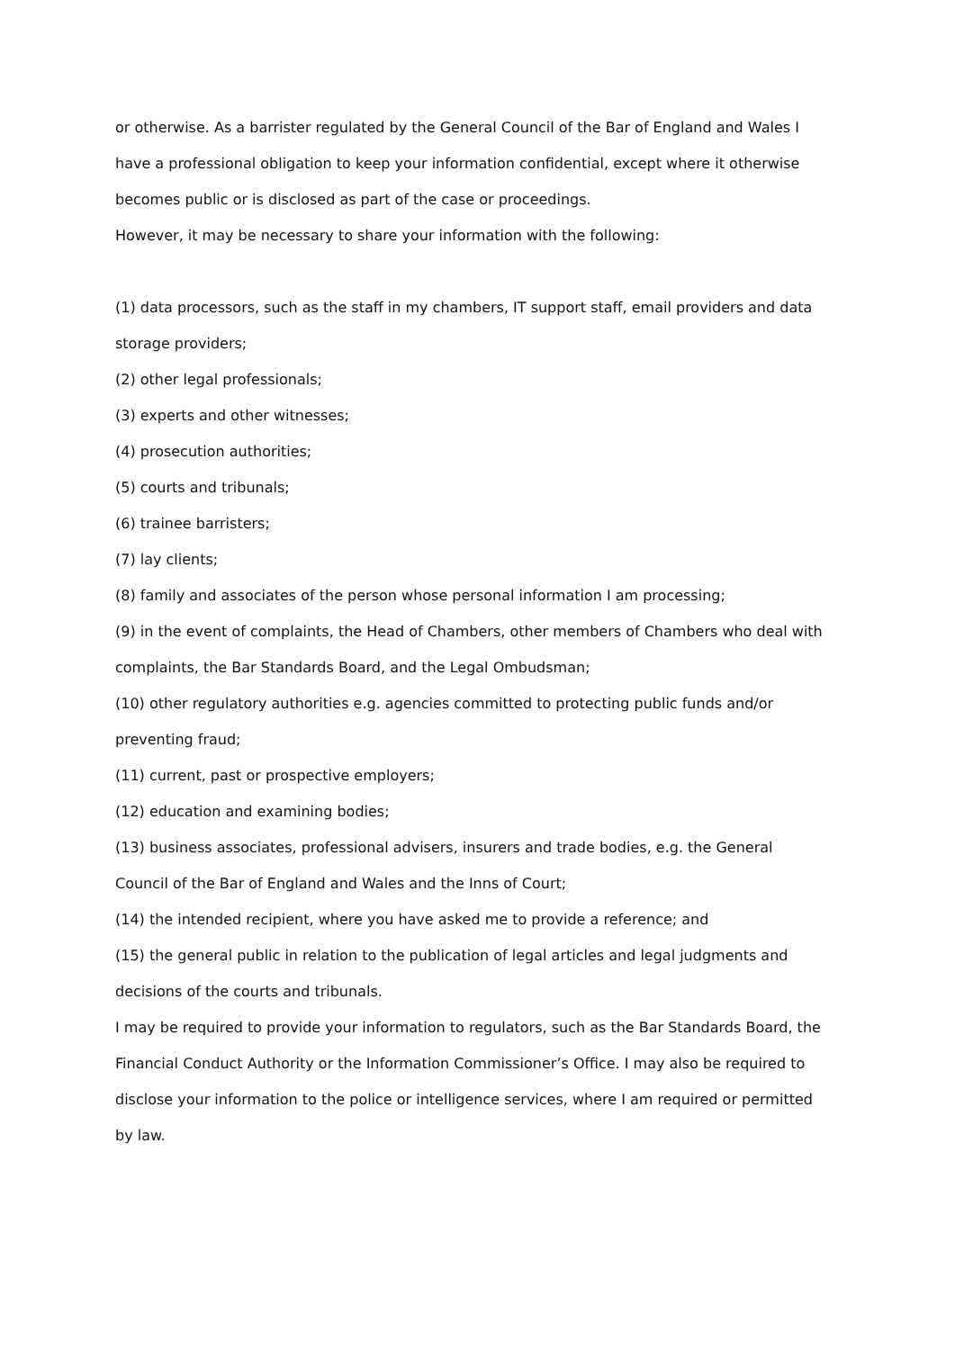or otherwise. As a barrister regulated by the General Council of the Bar of England and Wales I have a professional obligation to keep your information confidential, except where it otherwise becomes public or is disclosed as part of the case or proceedings.
However, it may be necessary to share your information with the following:
(1) data processors, such as the staff in my chambers, IT support staff, email providers and data storage providers;
(2) other legal professionals;
(3) experts and other witnesses;
(4) prosecution authorities;
(5) courts and tribunals;
(6) trainee barristers;
(7) lay clients;
(8) family and associates of the person whose personal information I am processing;
(9) in the event of complaints, the Head of Chambers, other members of Chambers who deal with complaints, the Bar Standards Board, and the Legal Ombudsman;
(10) other regulatory authorities e.g. agencies committed to protecting public funds and/or preventing fraud;
(11) current, past or prospective employers;
(12) education and examining bodies;
(13) business associates, professional advisers, insurers and trade bodies, e.g. the General Council of the Bar of England and Wales and the Inns of Court;
(14) the intended recipient, where you have asked me to provide a reference; and
(15) the general public in relation to the publication of legal articles and legal judgments and decisions of the courts and tribunals.
I may be required to provide your information to regulators, such as the Bar Standards Board, the Financial Conduct Authority or the Information Commissioner’s Office. I may also be required to disclose your information to the police or intelligence services, where I am required or permitted by law.